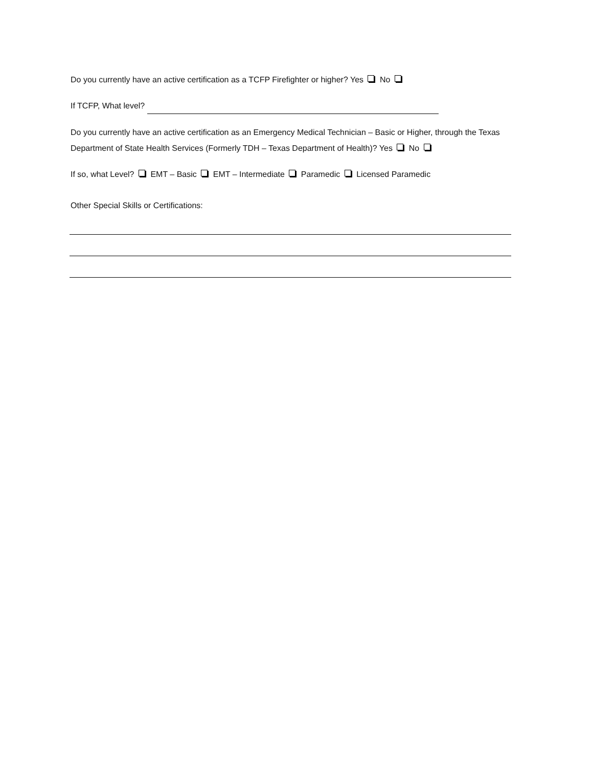Do you currently have an active certification as a TCFP Firefighter or higher? Yes No
If TCFP, What level?
Do you currently have an active certification as an Emergency Medical Technician – Basic or Higher, through the Texas Department of State Health Services (Formerly TDH – Texas Department of Health)? Yes No
If so, what Level? EMT – Basic EMT – Intermediate Paramedic Licensed Paramedic
Other Special Skills or Certifications: